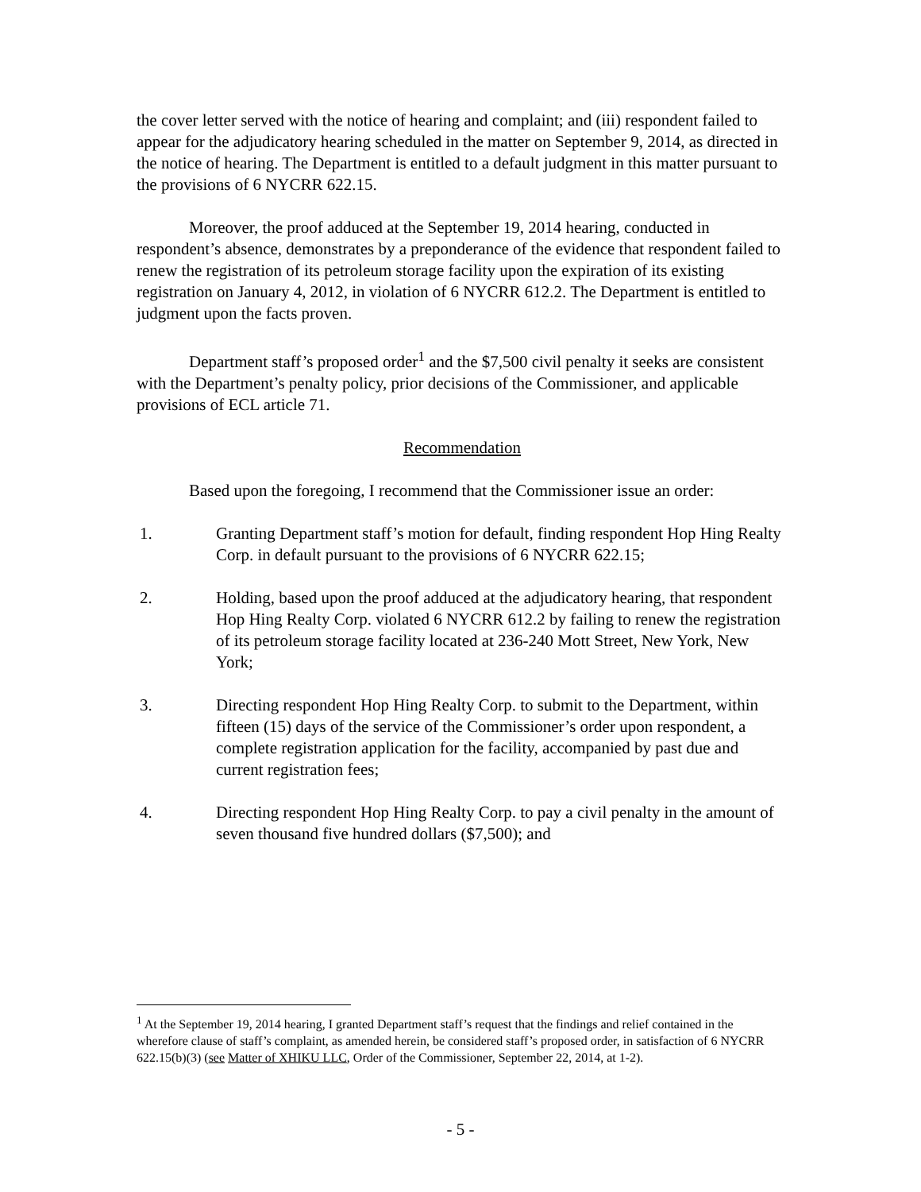the cover letter served with the notice of hearing and complaint; and (iii) respondent failed to appear for the adjudicatory hearing scheduled in the matter on September 9, 2014, as directed in the notice of hearing. The Department is entitled to a default judgment in this matter pursuant to the provisions of 6 NYCRR 622.15.
Moreover, the proof adduced at the September 19, 2014 hearing, conducted in respondent’s absence, demonstrates by a preponderance of the evidence that respondent failed to renew the registration of its petroleum storage facility upon the expiration of its existing registration on January 4, 2012, in violation of 6 NYCRR 612.2. The Department is entitled to judgment upon the facts proven.
Department staff’s proposed order<sup>1</sup> and the $7,500 civil penalty it seeks are consistent with the Department’s penalty policy, prior decisions of the Commissioner, and applicable provisions of ECL article 71.
Recommendation
Based upon the foregoing, I recommend that the Commissioner issue an order:
1. Granting Department staff’s motion for default, finding respondent Hop Hing Realty Corp. in default pursuant to the provisions of 6 NYCRR 622.15;
2. Holding, based upon the proof adduced at the adjudicatory hearing, that respondent Hop Hing Realty Corp. violated 6 NYCRR 612.2 by failing to renew the registration of its petroleum storage facility located at 236-240 Mott Street, New York, New York;
3. Directing respondent Hop Hing Realty Corp. to submit to the Department, within fifteen (15) days of the service of the Commissioner’s order upon respondent, a complete registration application for the facility, accompanied by past due and current registration fees;
4. Directing respondent Hop Hing Realty Corp. to pay a civil penalty in the amount of seven thousand five hundred dollars ($7,500); and
<sup>1</sup> At the September 19, 2014 hearing, I granted Department staff’s request that the findings and relief contained in the wherefore clause of staff’s complaint, as amended herein, be considered staff’s proposed order, in satisfaction of 6 NYCRR 622.15(b)(3) (see Matter of XHIKU LLC, Order of the Commissioner, September 22, 2014, at 1-2).
- 5 -